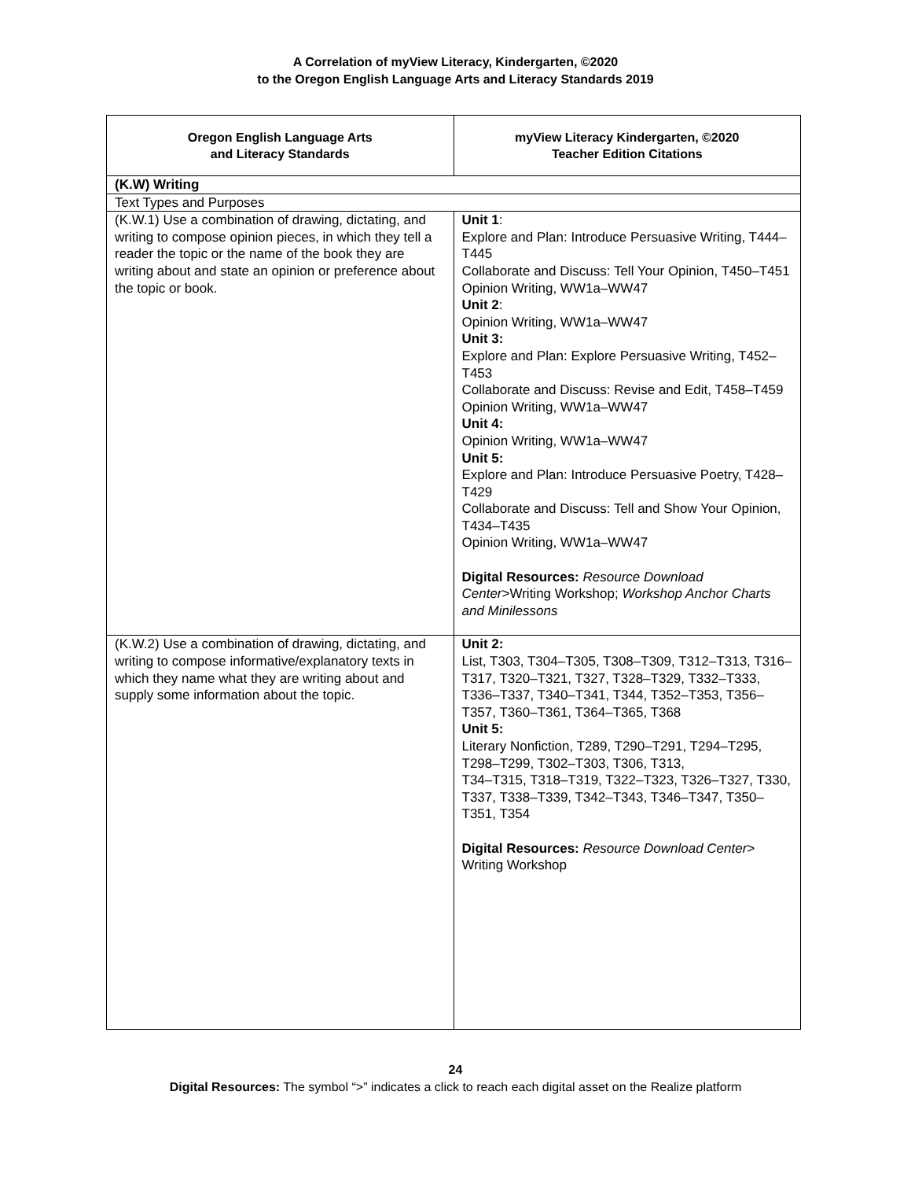A Correlation of myView Literacy, Kindergarten, ©2020
to the Oregon English Language Arts and Literacy Standards 2019
| Oregon English Language Arts and Literacy Standards | myView Literacy Kindergarten, ©2020 Teacher Edition Citations |
| --- | --- |
| (K.W) Writing | |
| Text Types and Purposes | |
| (K.W.1) Use a combination of drawing, dictating, and writing to compose opinion pieces, in which they tell a reader the topic or the name of the book they are writing about and state an opinion or preference about the topic or book. | Unit 1 : Explore and Plan: Introduce Persuasive Writing, T444–T445 Collaborate and Discuss: Tell Your Opinion, T450–T451 Opinion Writing, WW1a–WW47 Unit 2 : Opinion Writing, WW1a–WW47 Unit 3: Explore and Plan: Explore Persuasive Writing, T452–T453 Collaborate and Discuss: Revise and Edit, T458–T459 Opinion Writing, WW1a–WW47 Unit 4: Opinion Writing, WW1a–WW47 Unit 5: Explore and Plan: Introduce Persuasive Poetry, T428–T429 Collaborate and Discuss: Tell and Show Your Opinion, T434–T435 Opinion Writing, WW1a–WW47 Digital Resources: Resource Download Center >Writing Workshop; Workshop Anchor Charts and Minilessons |
| (K.W.2) Use a combination of drawing, dictating, and writing to compose informative/explanatory texts in which they name what they are writing about and supply some information about the topic. | Unit 2: List, T303, T304–T305, T308–T309, T312–T313, T316–T317, T320–T321, T327, T328–T329, T332–T333, T336–T337, T340–T341, T344, T352–T353, T356–T357, T360–T361, T364–T365, T368 Unit 5: Literary Nonfiction, T289, T290–T291, T294–T295, T298–T299, T302–T303, T306, T313, T34–T315, T318–T319, T322–T323, T326–T327, T330, T337, T338–T339, T342–T343, T346–T347, T350–T351, T354 Digital Resources: Resource Download Center > Writing Workshop |
24
Digital Resources: The symbol “>” indicates a click to reach each digital asset on the Realize platform